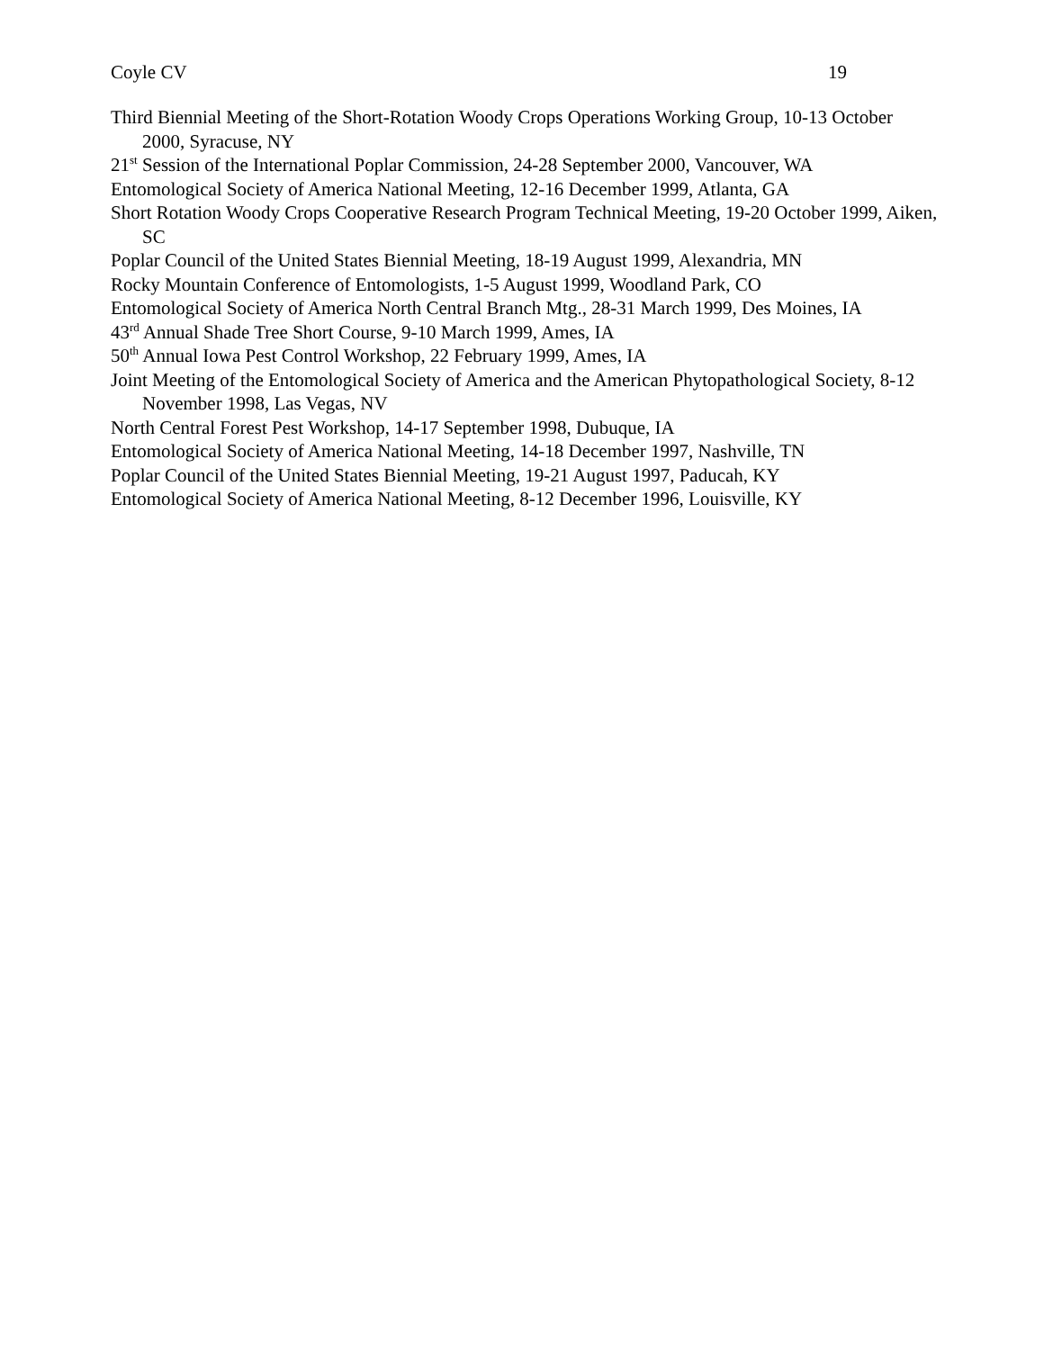Coyle CV 19
Third Biennial Meeting of the Short-Rotation Woody Crops Operations Working Group, 10-13 October 2000, Syracuse, NY
21<sup>st</sup> Session of the International Poplar Commission, 24-28 September 2000, Vancouver, WA
Entomological Society of America National Meeting, 12-16 December 1999, Atlanta, GA
Short Rotation Woody Crops Cooperative Research Program Technical Meeting, 19-20 October 1999, Aiken, SC
Poplar Council of the United States Biennial Meeting, 18-19 August 1999, Alexandria, MN
Rocky Mountain Conference of Entomologists, 1-5 August 1999, Woodland Park, CO
Entomological Society of America North Central Branch Mtg., 28-31 March 1999, Des Moines, IA
43<sup>rd</sup> Annual Shade Tree Short Course, 9-10 March 1999, Ames, IA
50<sup>th</sup> Annual Iowa Pest Control Workshop, 22 February 1999, Ames, IA
Joint Meeting of the Entomological Society of America and the American Phytopathological Society, 8-12 November 1998, Las Vegas, NV
North Central Forest Pest Workshop, 14-17 September 1998, Dubuque, IA
Entomological Society of America National Meeting, 14-18 December 1997, Nashville, TN
Poplar Council of the United States Biennial Meeting, 19-21 August 1997, Paducah, KY
Entomological Society of America National Meeting, 8-12 December 1996, Louisville, KY